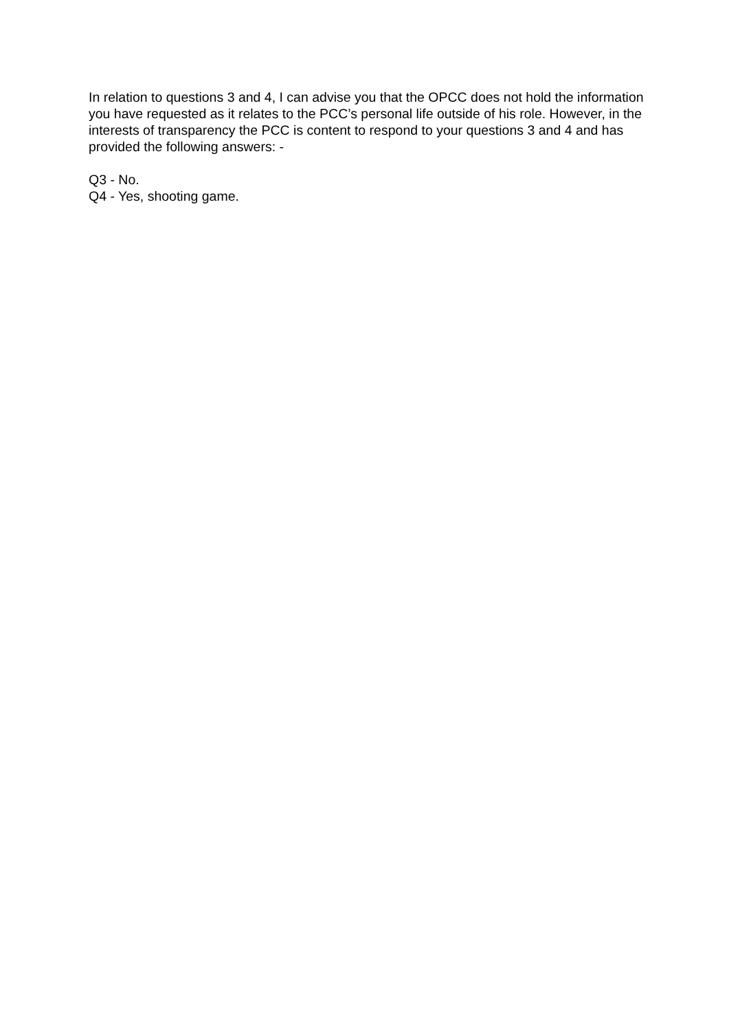In relation to questions 3 and 4, I can advise you that the OPCC does not hold the information you have requested as it relates to the PCC’s personal life outside of his role. However, in the interests of transparency the PCC is content to respond to your questions 3 and 4 and has provided the following answers: -
Q3 - No.
Q4 - Yes, shooting game.